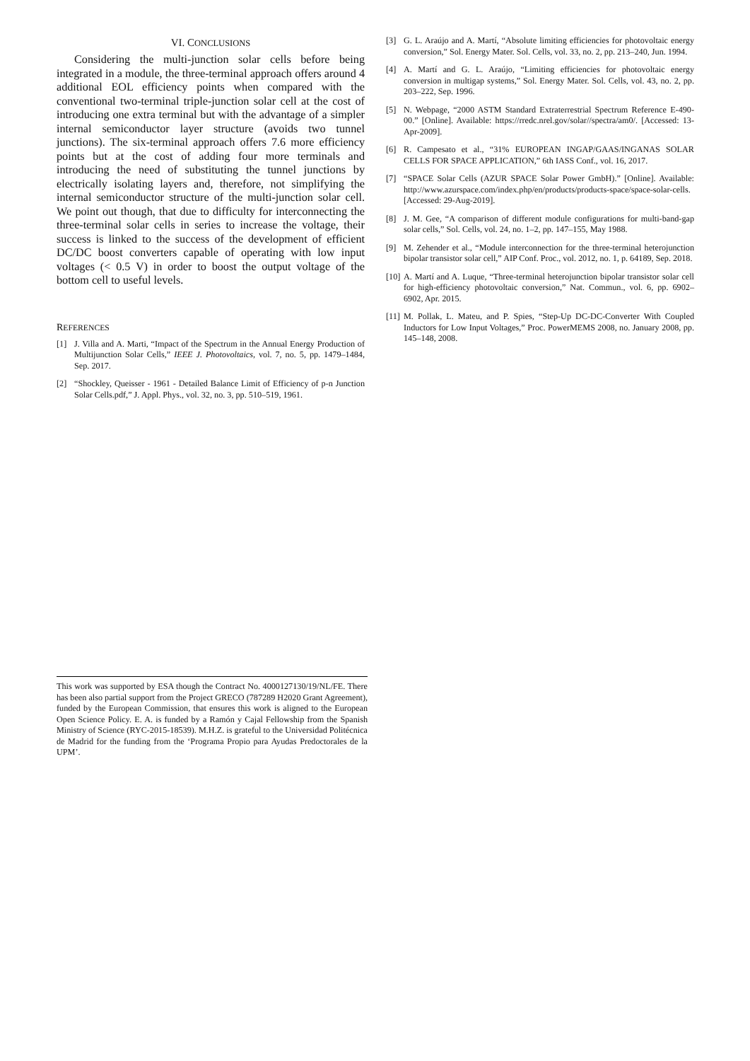VI. CONCLUSIONS
Considering the multi-junction solar cells before being integrated in a module, the three-terminal approach offers around 4 additional EOL efficiency points when compared with the conventional two-terminal triple-junction solar cell at the cost of introducing one extra terminal but with the advantage of a simpler internal semiconductor layer structure (avoids two tunnel junctions). The six-terminal approach offers 7.6 more efficiency points but at the cost of adding four more terminals and introducing the need of substituting the tunnel junctions by electrically isolating layers and, therefore, not simplifying the internal semiconductor structure of the multi-junction solar cell. We point out though, that due to difficulty for interconnecting the three-terminal solar cells in series to increase the voltage, their success is linked to the success of the development of efficient DC/DC boost converters capable of operating with low input voltages (< 0.5 V) in order to boost the output voltage of the bottom cell to useful levels.
REFERENCES
[1] J. Villa and A. Marti, “Impact of the Spectrum in the Annual Energy Production of Multijunction Solar Cells,” IEEE J. Photovoltaics, vol. 7, no. 5, pp. 1479–1484, Sep. 2017.
[2] “Shockley, Queisser - 1961 - Detailed Balance Limit of Efficiency of p-n Junction Solar Cells.pdf,” J. Appl. Phys., vol. 32, no. 3, pp. 510–519, 1961.
This work was supported by ESA though the Contract No. 4000127130/19/NL/FE. There has been also partial support from the Project GRECO (787289 H2020 Grant Agreement), funded by the European Commission, that ensures this work is aligned to the European Open Science Policy. E. A. is funded by a Ramón y Cajal Fellowship from the Spanish Ministry of Science (RYC-2015-18539). M.H.Z. is grateful to the Universidad Politécnica de Madrid for the funding from the ‘Programa Propio para Ayudas Predoctorales de la UPM’.
[3] G. L. Araújo and A. Martí, “Absolute limiting efficiencies for photovoltaic energy conversion,” Sol. Energy Mater. Sol. Cells, vol. 33, no. 2, pp. 213–240, Jun. 1994.
[4] A. Martí and G. L. Araújo, “Limiting efficiencies for photovoltaic energy conversion in multigap systems,” Sol. Energy Mater. Sol. Cells, vol. 43, no. 2, pp. 203–222, Sep. 1996.
[5] N. Webpage, “2000 ASTM Standard Extraterrestrial Spectrum Reference E-490-00.” [Online]. Available: https://rredc.nrel.gov/solar//spectra/am0/. [Accessed: 13-Apr-2009].
[6] R. Campesato et al., “31% EUROPEAN INGAP/GAAS/INGANAS SOLAR CELLS FOR SPACE APPLICATION,” 6th IASS Conf., vol. 16, 2017.
[7] “SPACE Solar Cells (AZUR SPACE Solar Power GmbH).” [Online]. Available: http://www.azurspace.com/index.php/en/products/products-space/space-solar-cells. [Accessed: 29-Aug-2019].
[8] J. M. Gee, “A comparison of different module configurations for multi-band-gap solar cells,” Sol. Cells, vol. 24, no. 1–2, pp. 147–155, May 1988.
[9] M. Zehender et al., “Module interconnection for the three-terminal heterojunction bipolar transistor solar cell,” AIP Conf. Proc., vol. 2012, no. 1, p. 64189, Sep. 2018.
[10] A. Martí and A. Luque, “Three-terminal heterojunction bipolar transistor solar cell for high-efficiency photovoltaic conversion,” Nat. Commun., vol. 6, pp. 6902–6902, Apr. 2015.
[11] M. Pollak, L. Mateu, and P. Spies, “Step-Up DC-DC-Converter With Coupled Inductors for Low Input Voltages,” Proc. PowerMEMS 2008, no. January 2008, pp. 145–148, 2008.